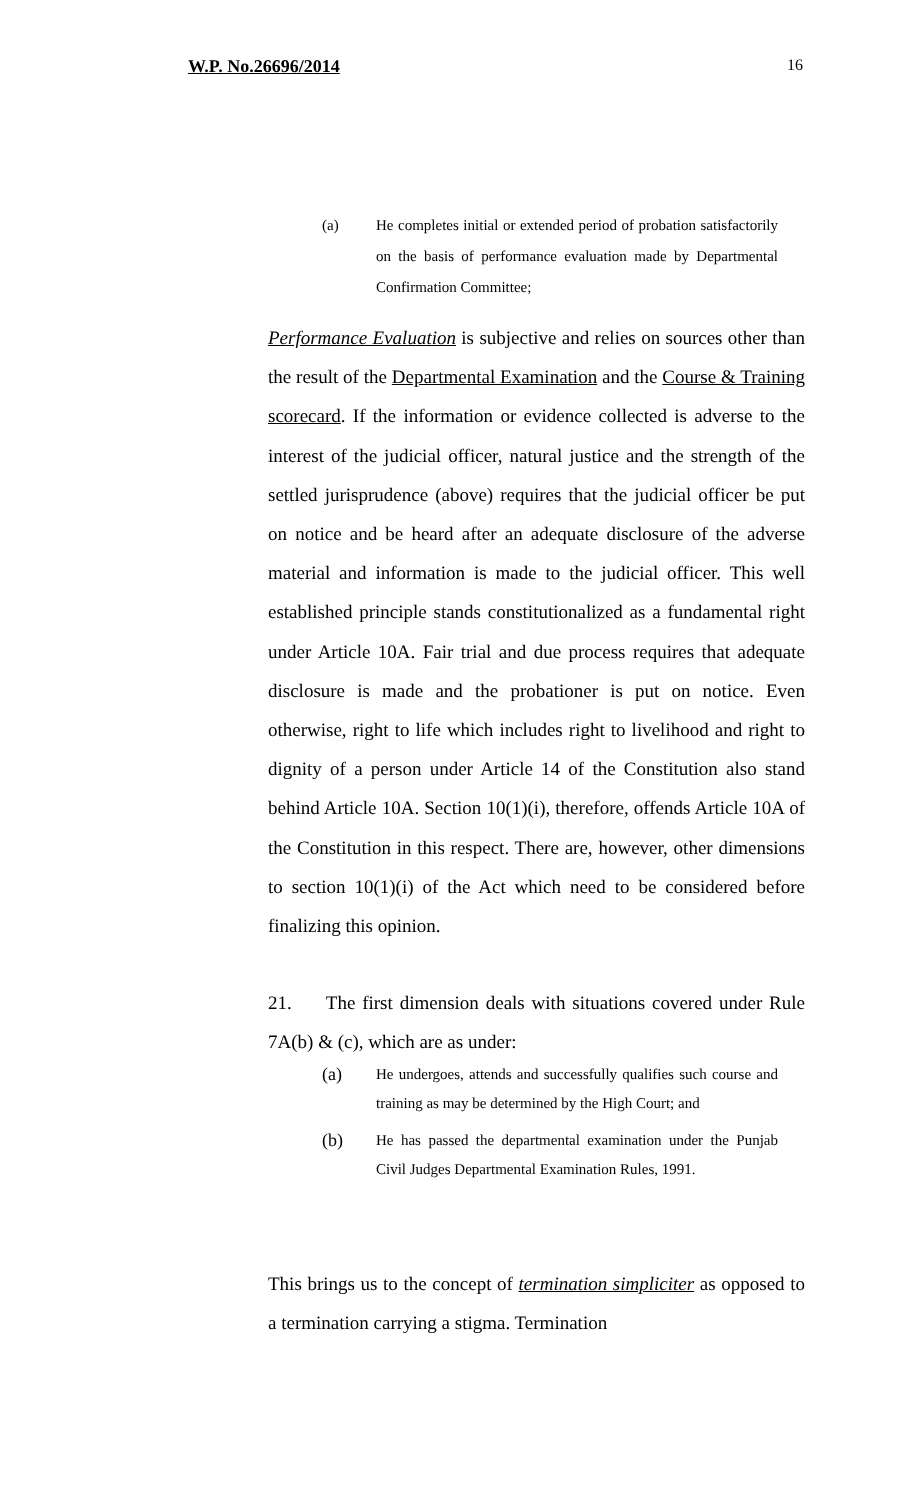W.P. No.26696/2014 16
(a) He completes initial or extended period of probation satisfactorily on the basis of performance evaluation made by Departmental Confirmation Committee;
Performance Evaluation is subjective and relies on sources other than the result of the Departmental Examination and the Course & Training scorecard. If the information or evidence collected is adverse to the interest of the judicial officer, natural justice and the strength of the settled jurisprudence (above) requires that the judicial officer be put on notice and be heard after an adequate disclosure of the adverse material and information is made to the judicial officer. This well established principle stands constitutionalized as a fundamental right under Article 10A. Fair trial and due process requires that adequate disclosure is made and the probationer is put on notice. Even otherwise, right to life which includes right to livelihood and right to dignity of a person under Article 14 of the Constitution also stand behind Article 10A. Section 10(1)(i), therefore, offends Article 10A of the Constitution in this respect. There are, however, other dimensions to section 10(1)(i) of the Act which need to be considered before finalizing this opinion.
21. The first dimension deals with situations covered under Rule 7A(b) & (c), which are as under:
(a)
He undergoes, attends and successfully qualifies such course and training as may be determined by the High Court; and
(b)
He has passed the departmental examination under the Punjab Civil Judges Departmental Examination Rules, 1991.
This brings us to the concept of termination simpliciter as opposed to a termination carrying a stigma. Termination